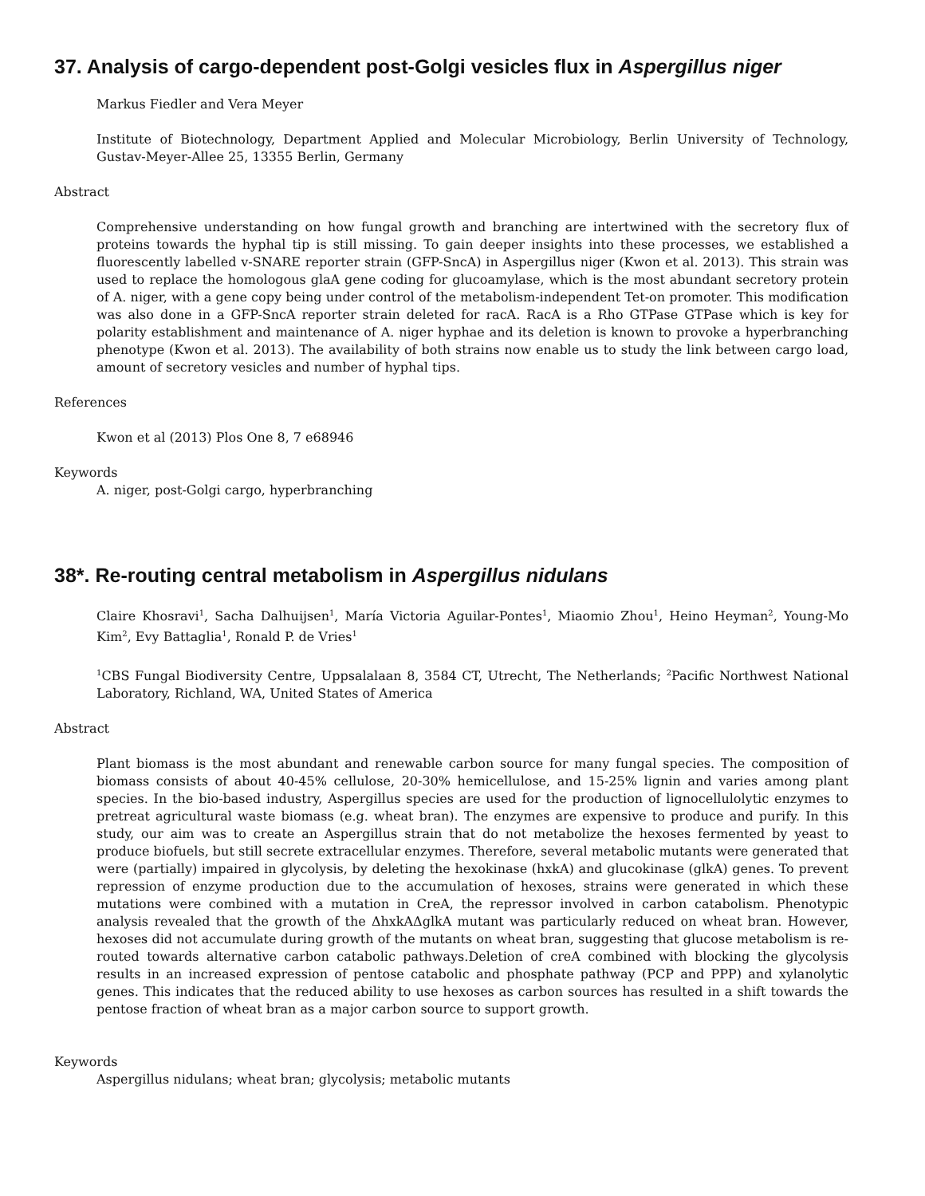37. Analysis of cargo-dependent post-Golgi vesicles flux in Aspergillus niger
Markus Fiedler and Vera Meyer
Institute of Biotechnology, Department Applied and Molecular Microbiology, Berlin University of Technology, Gustav-Meyer-Allee 25, 13355 Berlin, Germany
Abstract
Comprehensive understanding on how fungal growth and branching are intertwined with the secretory flux of proteins towards the hyphal tip is still missing. To gain deeper insights into these processes, we established a fluorescently labelled v-SNARE reporter strain (GFP-SncA) in Aspergillus niger (Kwon et al. 2013). This strain was used to replace the homologous glaA gene coding for glucoamylase, which is the most abundant secretory protein of A. niger, with a gene copy being under control of the metabolism-independent Tet-on promoter. This modification was also done in a GFP-SncA reporter strain deleted for racA. RacA is a Rho GTPase GTPase which is key for polarity establishment and maintenance of A. niger hyphae and its deletion is known to provoke a hyperbranching phenotype (Kwon et al. 2013). The availability of both strains now enable us to study the link between cargo load, amount of secretory vesicles and number of hyphal tips.
References
Kwon et al (2013) Plos One 8, 7 e68946
Keywords
A. niger, post-Golgi cargo, hyperbranching
38*. Re-routing central metabolism in Aspergillus nidulans
Claire Khosravi<sup>1</sup>, Sacha Dalhuijsen<sup>1</sup>, María Victoria Aguilar-Pontes<sup>1</sup>, Miaomio Zhou<sup>1</sup>, Heino Heyman<sup>2</sup>, Young-Mo Kim<sup>2</sup>, Evy Battaglia<sup>1</sup>, Ronald P. de Vries<sup>1</sup>
<sup>1</sup> CBS Fungal Biodiversity Centre, Uppsalalaan 8, 3584 CT, Utrecht, The Netherlands; <sup>2</sup>Pacific Northwest National Laboratory, Richland, WA, United States of America
Abstract
Plant biomass is the most abundant and renewable carbon source for many fungal species. The composition of biomass consists of about 40-45% cellulose, 20-30% hemicellulose, and 15-25% lignin and varies among plant species. In the bio-based industry, Aspergillus species are used for the production of lignocellulolytic enzymes to pretreat agricultural waste biomass (e.g. wheat bran). The enzymes are expensive to produce and purify. In this study, our aim was to create an Aspergillus strain that do not metabolize the hexoses fermented by yeast to produce biofuels, but still secrete extracellular enzymes. Therefore, several metabolic mutants were generated that were (partially) impaired in glycolysis, by deleting the hexokinase (hxkA) and glucokinase (glkA) genes. To prevent repression of enzyme production due to the accumulation of hexoses, strains were generated in which these mutations were combined with a mutation in CreA, the repressor involved in carbon catabolism. Phenotypic analysis revealed that the growth of the ΔhxkAΔglkA mutant was particularly reduced on wheat bran. However, hexoses did not accumulate during growth of the mutants on wheat bran, suggesting that glucose metabolism is re-routed towards alternative carbon catabolic pathways.Deletion of creA combined with blocking the glycolysis results in an increased expression of pentose catabolic and phosphate pathway (PCP and PPP) and xylanolytic genes. This indicates that the reduced ability to use hexoses as carbon sources has resulted in a shift towards the pentose fraction of wheat bran as a major carbon source to support growth.
Keywords
Aspergillus nidulans; wheat bran; glycolysis; metabolic mutants